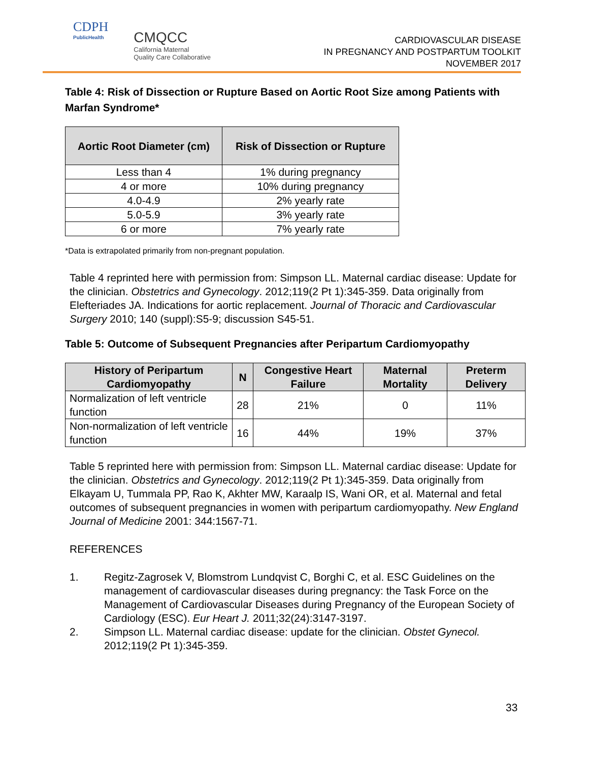CDPH
PublicHealth
CMQCC
California Maternal
Quality Care Collaborative
CARDIOVASCULAR DISEASE
IN PREGNANCY AND POSTPARTUM TOOLKIT
NOVEMBER 2017
Table 4: Risk of Dissection or Rupture Based on Aortic Root Size among Patients with Marfan Syndrome*
| Aortic Root Diameter (cm) | Risk of Dissection or Rupture |
| --- | --- |
| Less than 4 | 1% during pregnancy |
| 4 or more | 10% during pregnancy |
| 4.0-4.9 | 2% yearly rate |
| 5.0-5.9 | 3% yearly rate |
| 6 or more | 7% yearly rate |
*Data is extrapolated primarily from non-pregnant population.
Table 4 reprinted here with permission from: Simpson LL. Maternal cardiac disease: Update for the clinician. Obstetrics and Gynecology. 2012;119(2 Pt 1):345-359. Data originally from Elefteriades JA. Indications for aortic replacement. Journal of Thoracic and Cardiovascular Surgery 2010; 140 (suppl):S5-9; discussion S45-51.
Table 5: Outcome of Subsequent Pregnancies after Peripartum Cardiomyopathy
| History of Peripartum Cardiomyopathy | N | Congestive Heart Failure | Maternal Mortality | Preterm Delivery |
| --- | --- | --- | --- | --- |
| Normalization of left ventricle function | 28 | 21% | 0 | 11% |
| Non-normalization of left ventricle function | 16 | 44% | 19% | 37% |
Table 5 reprinted here with permission from: Simpson LL. Maternal cardiac disease: Update for the clinician. Obstetrics and Gynecology. 2012;119(2 Pt 1):345-359. Data originally from Elkayam U, Tummala PP, Rao K, Akhter MW, Karaalp IS, Wani OR, et al. Maternal and fetal outcomes of subsequent pregnancies in women with peripartum cardiomyopathy. New England Journal of Medicine 2001: 344:1567-71.
REFERENCES
1. Regitz-Zagrosek V, Blomstrom Lundqvist C, Borghi C, et al. ESC Guidelines on the management of cardiovascular diseases during pregnancy: the Task Force on the Management of Cardiovascular Diseases during Pregnancy of the European Society of Cardiology (ESC). Eur Heart J. 2011;32(24):3147-3197.
2. Simpson LL. Maternal cardiac disease: update for the clinician. Obstet Gynecol. 2012;119(2 Pt 1):345-359.
33